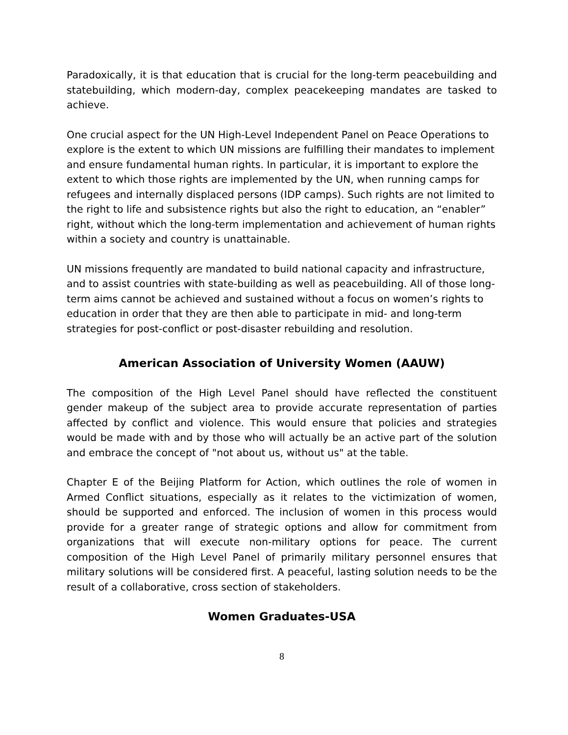Paradoxically, it is that education that is crucial for the long-term peacebuilding and statebuilding, which modern-day, complex peacekeeping mandates are tasked to achieve.
One crucial aspect for the UN High-Level Independent Panel on Peace Operations to explore is the extent to which UN missions are fulfilling their mandates to implement and ensure fundamental human rights. In particular, it is important to explore the extent to which those rights are implemented by the UN, when running camps for refugees and internally displaced persons (IDP camps). Such rights are not limited to the right to life and subsistence rights but also the right to education, an “enabler” right, without which the long-term implementation and achievement of human rights within a society and country is unattainable.
UN missions frequently are mandated to build national capacity and infrastructure, and to assist countries with state-building as well as peacebuilding. All of those long-term aims cannot be achieved and sustained without a focus on women’s rights to education in order that they are then able to participate in mid- and long-term strategies for post-conflict or post-disaster rebuilding and resolution.
American Association of University Women (AAUW)
The composition of the High Level Panel should have reflected the constituent gender makeup of the subject area to provide accurate representation of parties affected by conflict and violence. This would ensure that policies and strategies would be made with and by those who will actually be an active part of the solution and embrace the concept of "not about us, without us" at the table.
Chapter E of the Beijing Platform for Action, which outlines the role of women in Armed Conflict situations, especially as it relates to the victimization of women, should be supported and enforced. The inclusion of women in this process would provide for a greater range of strategic options and allow for commitment from organizations that will execute non-military options for peace. The current composition of the High Level Panel of primarily military personnel ensures that military solutions will be considered first. A peaceful, lasting solution needs to be the result of a collaborative, cross section of stakeholders.
Women Graduates-USA
8